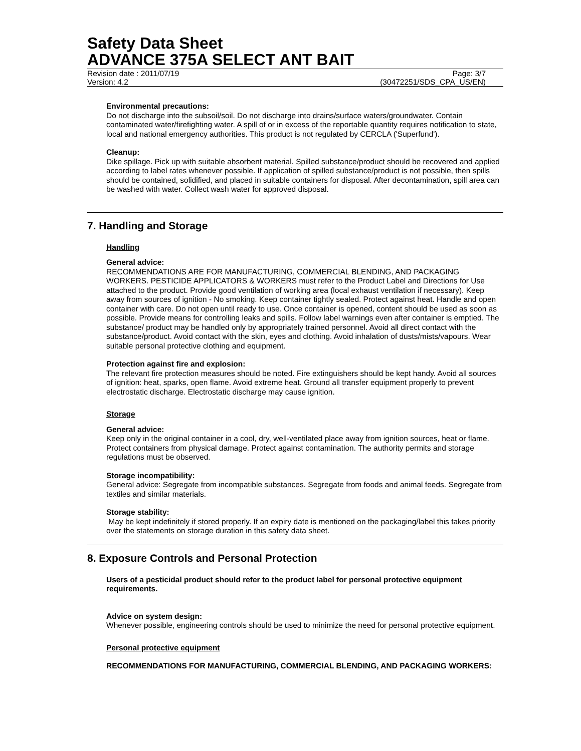Safety Data Sheet
ADVANCE 375A SELECT ANT BAIT
Revision date : 2011/07/19 Page: 3/7
Version: 4.2 (30472251/SDS_CPA_US/EN)
Environmental precautions:
Do not discharge into the subsoil/soil. Do not discharge into drains/surface waters/groundwater. Contain contaminated water/firefighting water. A spill of or in excess of the reportable quantity requires notification to state, local and national emergency authorities. This product is not regulated by CERCLA ('Superfund').
Cleanup:
Dike spillage. Pick up with suitable absorbent material. Spilled substance/product should be recovered and applied according to label rates whenever possible. If application of spilled substance/product is not possible, then spills should be contained, solidified, and placed in suitable containers for disposal. After decontamination, spill area can be washed with water. Collect wash water for approved disposal.
7. Handling and Storage
Handling
General advice:
RECOMMENDATIONS ARE FOR MANUFACTURING, COMMERCIAL BLENDING, AND PACKAGING WORKERS. PESTICIDE APPLICATORS & WORKERS must refer to the Product Label and Directions for Use attached to the product. Provide good ventilation of working area (local exhaust ventilation if necessary). Keep away from sources of ignition - No smoking. Keep container tightly sealed. Protect against heat. Handle and open container with care. Do not open until ready to use. Once container is opened, content should be used as soon as possible. Provide means for controlling leaks and spills. Follow label warnings even after container is emptied. The substance/ product may be handled only by appropriately trained personnel. Avoid all direct contact with the substance/product. Avoid contact with the skin, eyes and clothing. Avoid inhalation of dusts/mists/vapours. Wear suitable personal protective clothing and equipment.
Protection against fire and explosion:
The relevant fire protection measures should be noted. Fire extinguishers should be kept handy. Avoid all sources of ignition: heat, sparks, open flame. Avoid extreme heat. Ground all transfer equipment properly to prevent electrostatic discharge. Electrostatic discharge may cause ignition.
Storage
General advice:
Keep only in the original container in a cool, dry, well-ventilated place away from ignition sources, heat or flame. Protect containers from physical damage. Protect against contamination. The authority permits and storage regulations must be observed.
Storage incompatibility:
General advice: Segregate from incompatible substances. Segregate from foods and animal feeds. Segregate from textiles and similar materials.
Storage stability:
May be kept indefinitely if stored properly. If an expiry date is mentioned on the packaging/label this takes priority over the statements on storage duration in this safety data sheet.
8. Exposure Controls and Personal Protection
Users of a pesticidal product should refer to the product label for personal protective equipment requirements.
Advice on system design:
Whenever possible, engineering controls should be used to minimize the need for personal protective equipment.
Personal protective equipment
RECOMMENDATIONS FOR MANUFACTURING, COMMERCIAL BLENDING, AND PACKAGING WORKERS: